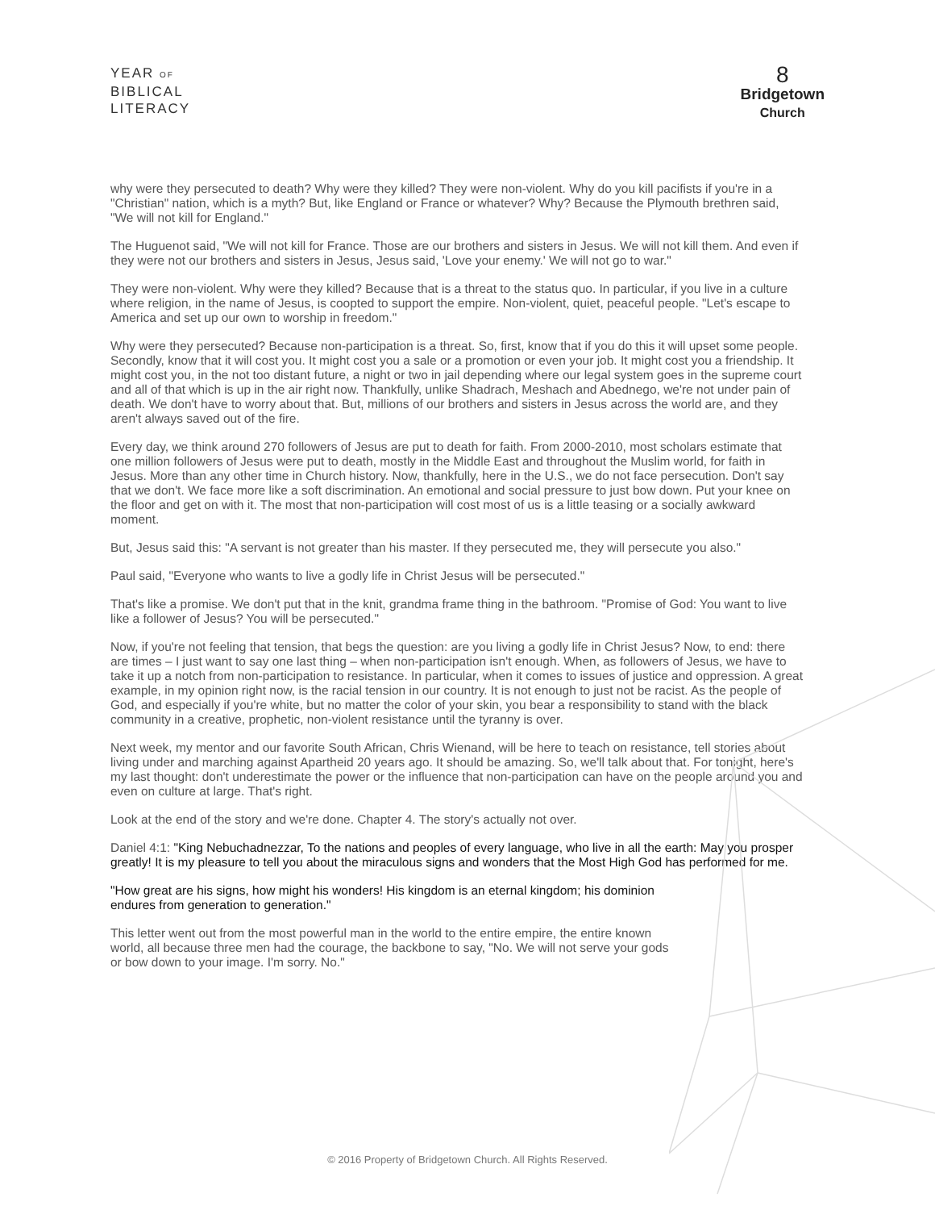YEAR OF
BIBLICAL
LITERACY
8
Bridgetown
Church
why were they persecuted to death? Why were they killed? They were non-violent. Why do you kill pacifists if you're in a "Christian" nation, which is a myth? But, like England or France or whatever? Why? Because the Plymouth brethren said, "We will not kill for England."
The Huguenot said, "We will not kill for France. Those are our brothers and sisters in Jesus. We will not kill them. And even if they were not our brothers and sisters in Jesus, Jesus said, 'Love your enemy.' We will not go to war."
They were non-violent. Why were they killed? Because that is a threat to the status quo. In particular, if you live in a culture where religion, in the name of Jesus, is coopted to support the empire. Non-violent, quiet, peaceful people. "Let's escape to America and set up our own to worship in freedom."
Why were they persecuted? Because non-participation is a threat. So, first, know that if you do this it will upset some people. Secondly, know that it will cost you. It might cost you a sale or a promotion or even your job. It might cost you a friendship. It might cost you, in the not too distant future, a night or two in jail depending where our legal system goes in the supreme court and all of that which is up in the air right now. Thankfully, unlike Shadrach, Meshach and Abednego, we're not under pain of death. We don't have to worry about that. But, millions of our brothers and sisters in Jesus across the world are, and they aren't always saved out of the fire.
Every day, we think around 270 followers of Jesus are put to death for faith. From 2000-2010, most scholars estimate that one million followers of Jesus were put to death, mostly in the Middle East and throughout the Muslim world, for faith in Jesus. More than any other time in Church history. Now, thankfully, here in the U.S., we do not face persecution. Don't say that we don't. We face more like a soft discrimination. An emotional and social pressure to just bow down. Put your knee on the floor and get on with it. The most that non-participation will cost most of us is a little teasing or a socially awkward moment.
But, Jesus said this: "A servant is not greater than his master. If they persecuted me, they will persecute you also."
Paul said, "Everyone who wants to live a godly life in Christ Jesus will be persecuted."
That's like a promise. We don't put that in the knit, grandma frame thing in the bathroom. "Promise of God: You want to live like a follower of Jesus? You will be persecuted."
Now, if you're not feeling that tension, that begs the question: are you living a godly life in Christ Jesus? Now, to end: there are times – I just want to say one last thing – when non-participation isn't enough. When, as followers of Jesus, we have to take it up a notch from non-participation to resistance. In particular, when it comes to issues of justice and oppression. A great example, in my opinion right now, is the racial tension in our country. It is not enough to just not be racist. As the people of God, and especially if you're white, but no matter the color of your skin, you bear a responsibility to stand with the black community in a creative, prophetic, non-violent resistance until the tyranny is over.
Next week, my mentor and our favorite South African, Chris Wienand, will be here to teach on resistance, tell stories about living under and marching against Apartheid 20 years ago. It should be amazing. So, we'll talk about that. For tonight, here's my last thought: don't underestimate the power or the influence that non-participation can have on the people around you and even on culture at large. That's right.
Look at the end of the story and we're done. Chapter 4. The story's actually not over.
Daniel 4:1: "King Nebuchadnezzar, To the nations and peoples of every language, who live in all the earth: May you prosper greatly! It is my pleasure to tell you about the miraculous signs and wonders that the Most High God has performed for me.
"How great are his signs, how might his wonders! His kingdom is an eternal kingdom; his dominion endures from generation to generation."
This letter went out from the most powerful man in the world to the entire empire, the entire known world, all because three men had the courage, the backbone to say, "No. We will not serve your gods or bow down to your image. I'm sorry. No."
© 2016 Property of Bridgetown Church. All Rights Reserved.